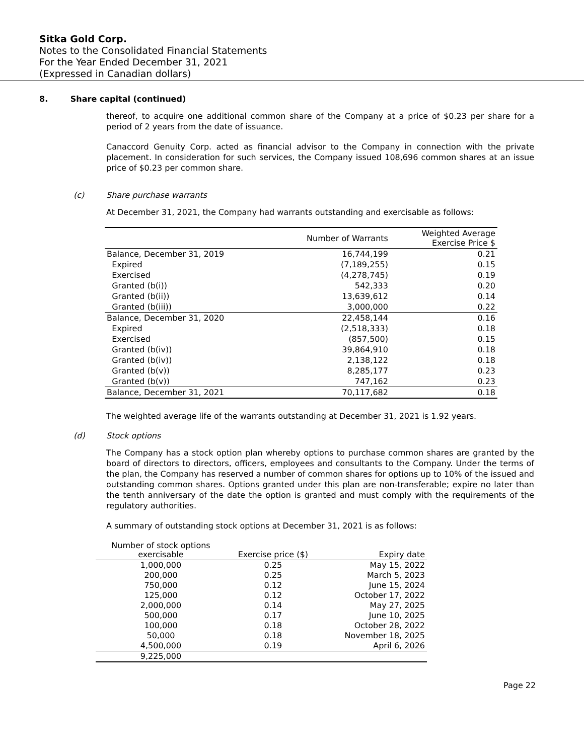Sitka Gold Corp.
Notes to the Consolidated Financial Statements
For the Year Ended December 31, 2021
(Expressed in Canadian dollars)
8. Share capital (continued)
thereof, to acquire one additional common share of the Company at a price of $0.23 per share for a period of 2 years from the date of issuance.
Canaccord Genuity Corp. acted as financial advisor to the Company in connection with the private placement. In consideration for such services, the Company issued 108,696 common shares at an issue price of $0.23 per common share.
(c) Share purchase warrants
At December 31, 2021, the Company had warrants outstanding and exercisable as follows:
| | Number of Warrants | Weighted Average Exercise Price $ |
| --- | --- | --- |
| Balance, December 31, 2019 | 16,744,199 | 0.21 |
| Expired | (7,189,255) | 0.15 |
| Exercised | (4,278,745) | 0.19 |
| Granted (b(i)) | 542,333 | 0.20 |
| Granted (b(ii)) | 13,639,612 | 0.14 |
| Granted (b(iii)) | 3,000,000 | 0.22 |
| Balance, December 31, 2020 | 22,458,144 | 0.16 |
| Expired | (2,518,333) | 0.18 |
| Exercised | (857,500) | 0.15 |
| Granted (b(iv)) | 39,864,910 | 0.18 |
| Granted (b(iv)) | 2,138,122 | 0.18 |
| Granted (b(v)) | 8,285,177 | 0.23 |
| Granted (b(v)) | 747,162 | 0.23 |
| Balance, December 31, 2021 | 70,117,682 | 0.18 |
The weighted average life of the warrants outstanding at December 31, 2021 is 1.92 years.
(d) Stock options
The Company has a stock option plan whereby options to purchase common shares are granted by the board of directors to directors, officers, employees and consultants to the Company. Under the terms of the plan, the Company has reserved a number of common shares for options up to 10% of the issued and outstanding common shares. Options granted under this plan are non-transferable; expire no later than the tenth anniversary of the date the option is granted and must comply with the requirements of the regulatory authorities.
A summary of outstanding stock options at December 31, 2021 is as follows:
| Number of stock options exercisable | Exercise price ($) | Expiry date |
| --- | --- | --- |
| 1,000,000 | 0.25 | May 15, 2022 |
| 200,000 | 0.25 | March 5, 2023 |
| 750,000 | 0.12 | June 15, 2024 |
| 125,000 | 0.12 | October 17, 2022 |
| 2,000,000 | 0.14 | May 27, 2025 |
| 500,000 | 0.17 | June 10, 2025 |
| 100,000 | 0.18 | October 28, 2022 |
| 50,000 | 0.18 | November 18, 2025 |
| 4,500,000 | 0.19 | April 6, 2026 |
| 9,225,000 | | |
Page 22